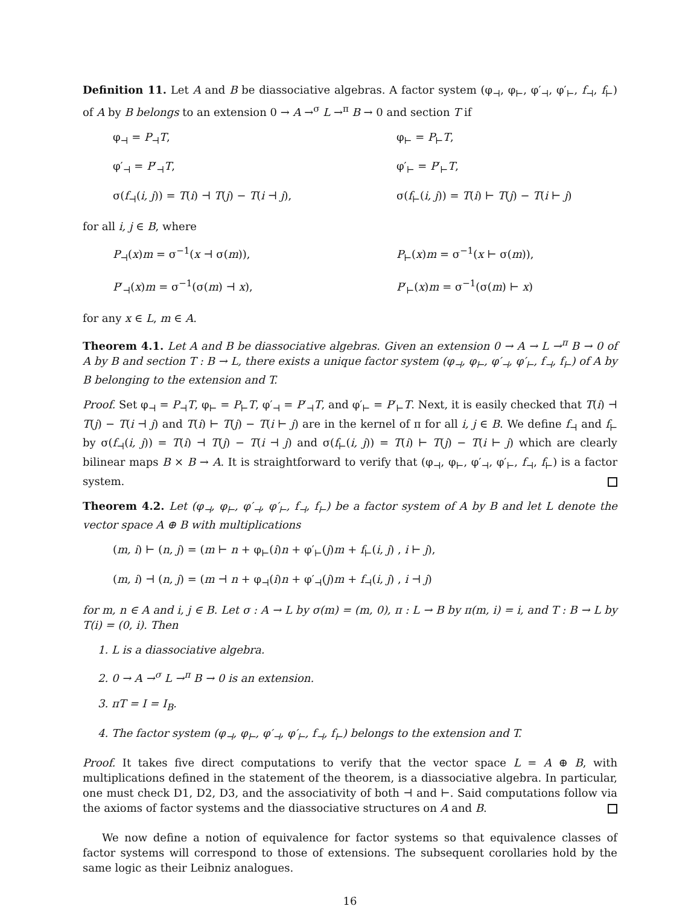Definition 11. Let A and B be diassociative algebras. A factor system (φ<sub>⊣</sub>, φ<sub>⊢</sub>, φ′<sub>⊣</sub>, φ′<sub>⊢</sub>, f<sub>⊣</sub>, f<sub>⊢</sub>) of A by B belongs to an extension 0 → A →<sup>σ</sup> L →<sup>π</sup> B → 0 and section T if
φ<sub>⊣</sub> = P<sub>⊣</sub>T,
φ<sub>⊢</sub> = P<sub>⊢</sub>T,
φ′<sub>⊣</sub> = P′<sub>⊣</sub>T,
φ′<sub>⊢</sub> = P′<sub>⊢</sub>T,
σ(f<sub>⊣</sub>(i, j)) = T(i) ⊣ T(j) − T(i ⊣ j),
σ(f<sub>⊢</sub>(i, j)) = T(i) ⊢ T(j) − T(i ⊢ j)
for all i, j ∈ B, where
P<sub>⊣</sub>(x)m = σ<sup>−1</sup>(x ⊣ σ(m)),
P<sub>⊢</sub>(x)m = σ<sup>−1</sup>(x ⊢ σ(m)),
P′<sub>⊣</sub>(x)m = σ<sup>−1</sup>(σ(m) ⊣ x),
P′<sub>⊢</sub>(x)m = σ<sup>−1</sup>(σ(m) ⊢ x)
for any x ∈ L, m ∈ A.
Theorem 4.1. Let A and B be diassociative algebras. Given an extension 0 → A → L →<sup>π</sup> B → 0 of A by B and section T : B → L, there exists a unique factor system (φ<sub>⊣</sub>, φ<sub>⊢</sub>, φ′<sub>⊣</sub>, φ′<sub>⊢</sub>, f<sub>⊣</sub>, f<sub>⊢</sub>) of A by B belonging to the extension and T.
Proof. Set φ<sub>⊣</sub> = P<sub>⊣</sub>T, φ<sub>⊢</sub> = P<sub>⊢</sub>T, φ′<sub>⊣</sub> = P′<sub>⊣</sub>T, and φ′<sub>⊢</sub> = P′<sub>⊢</sub>T. Next, it is easily checked that T(i) ⊣ T(j) − T(i ⊣ j) and T(i) ⊢ T(j) − T(i ⊢ j) are in the kernel of π for all i, j ∈ B. We define f<sub>⊣</sub> and f<sub>⊢</sub> by σ(f<sub>⊣</sub>(i, j)) = T(i) ⊣ T(j) − T(i ⊣ j) and σ(f<sub>⊢</sub>(i, j)) = T(i) ⊢ T(j) − T(i ⊢ j) which are clearly bilinear maps B × B → A. It is straightforward to verify that (φ<sub>⊣</sub>, φ<sub>⊢</sub>, φ′<sub>⊣</sub>, φ′<sub>⊢</sub>, f<sub>⊣</sub>, f<sub>⊢</sub>) is a factor system.
Theorem 4.2. Let (φ<sub>⊣</sub>, φ<sub>⊢</sub>, φ′<sub>⊣</sub>, φ′<sub>⊢</sub>, f<sub>⊣</sub>, f<sub>⊢</sub>) be a factor system of A by B and let L denote the vector space A ⊕ B with multiplications
(m, i) ⊢ (n, j) = (m ⊢ n + φ<sub>⊢</sub>(i)n + φ′<sub>⊢</sub>(j)m + f<sub>⊢</sub>(i, j) , i ⊢ j),
(m, i) ⊣ (n, j) = (m ⊣ n + φ<sub>⊣</sub>(i)n + φ′<sub>⊣</sub>(j)m + f<sub>⊣</sub>(i, j) , i ⊣ j)
for m, n ∈ A and i, j ∈ B. Let σ : A → L by σ(m) = (m, 0), π : L → B by π(m, i) = i, and T : B → L by T(i) = (0, i). Then
1. L is a diassociative algebra.
2. 0 → A →<sup>σ</sup> L →<sup>π</sup> B → 0 is an extension.
3. πT = I = I<sub>B</sub>.
4. The factor system (φ<sub>⊣</sub>, φ<sub>⊢</sub>, φ′<sub>⊣</sub>, φ′<sub>⊢</sub>, f<sub>⊣</sub>, f<sub>⊢</sub>) belongs to the extension and T.
Proof. It takes five direct computations to verify that the vector space L = A ⊕ B, with multiplications defined in the statement of the theorem, is a diassociative algebra. In particular, one must check D1, D2, D3, and the associativity of both ⊣ and ⊢. Said computations follow via the axioms of factor systems and the diassociative structures on A and B.
We now define a notion of equivalence for factor systems so that equivalence classes of factor systems will correspond to those of extensions. The subsequent corollaries hold by the same logic as their Leibniz analogues.
16